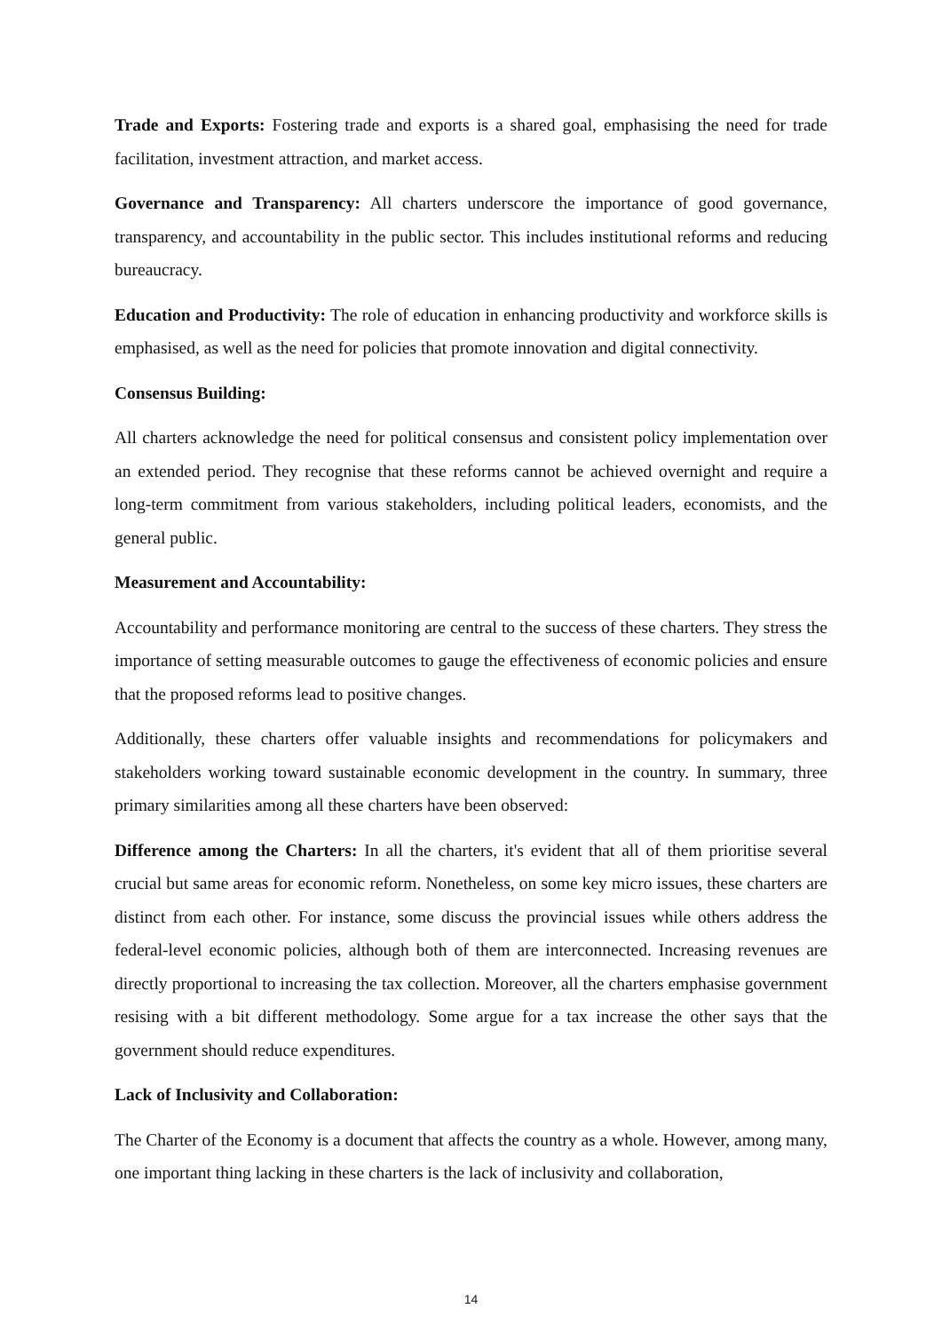Trade and Exports: Fostering trade and exports is a shared goal, emphasising the need for trade facilitation, investment attraction, and market access.
Governance and Transparency: All charters underscore the importance of good governance, transparency, and accountability in the public sector. This includes institutional reforms and reducing bureaucracy.
Education and Productivity: The role of education in enhancing productivity and workforce skills is emphasised, as well as the need for policies that promote innovation and digital connectivity.
Consensus Building:
All charters acknowledge the need for political consensus and consistent policy implementation over an extended period. They recognise that these reforms cannot be achieved overnight and require a long-term commitment from various stakeholders, including political leaders, economists, and the general public.
Measurement and Accountability:
Accountability and performance monitoring are central to the success of these charters. They stress the importance of setting measurable outcomes to gauge the effectiveness of economic policies and ensure that the proposed reforms lead to positive changes.
Additionally, these charters offer valuable insights and recommendations for policymakers and stakeholders working toward sustainable economic development in the country. In summary, three primary similarities among all these charters have been observed:
Difference among the Charters: In all the charters, it's evident that all of them prioritise several crucial but same areas for economic reform. Nonetheless, on some key micro issues, these charters are distinct from each other. For instance, some discuss the provincial issues while others address the federal-level economic policies, although both of them are interconnected. Increasing revenues are directly proportional to increasing the tax collection. Moreover, all the charters emphasise government resising with a bit different methodology. Some argue for a tax increase the other says that the government should reduce expenditures.
Lack of Inclusivity and Collaboration:
The Charter of the Economy is a document that affects the country as a whole. However, among many, one important thing lacking in these charters is the lack of inclusivity and collaboration,
14